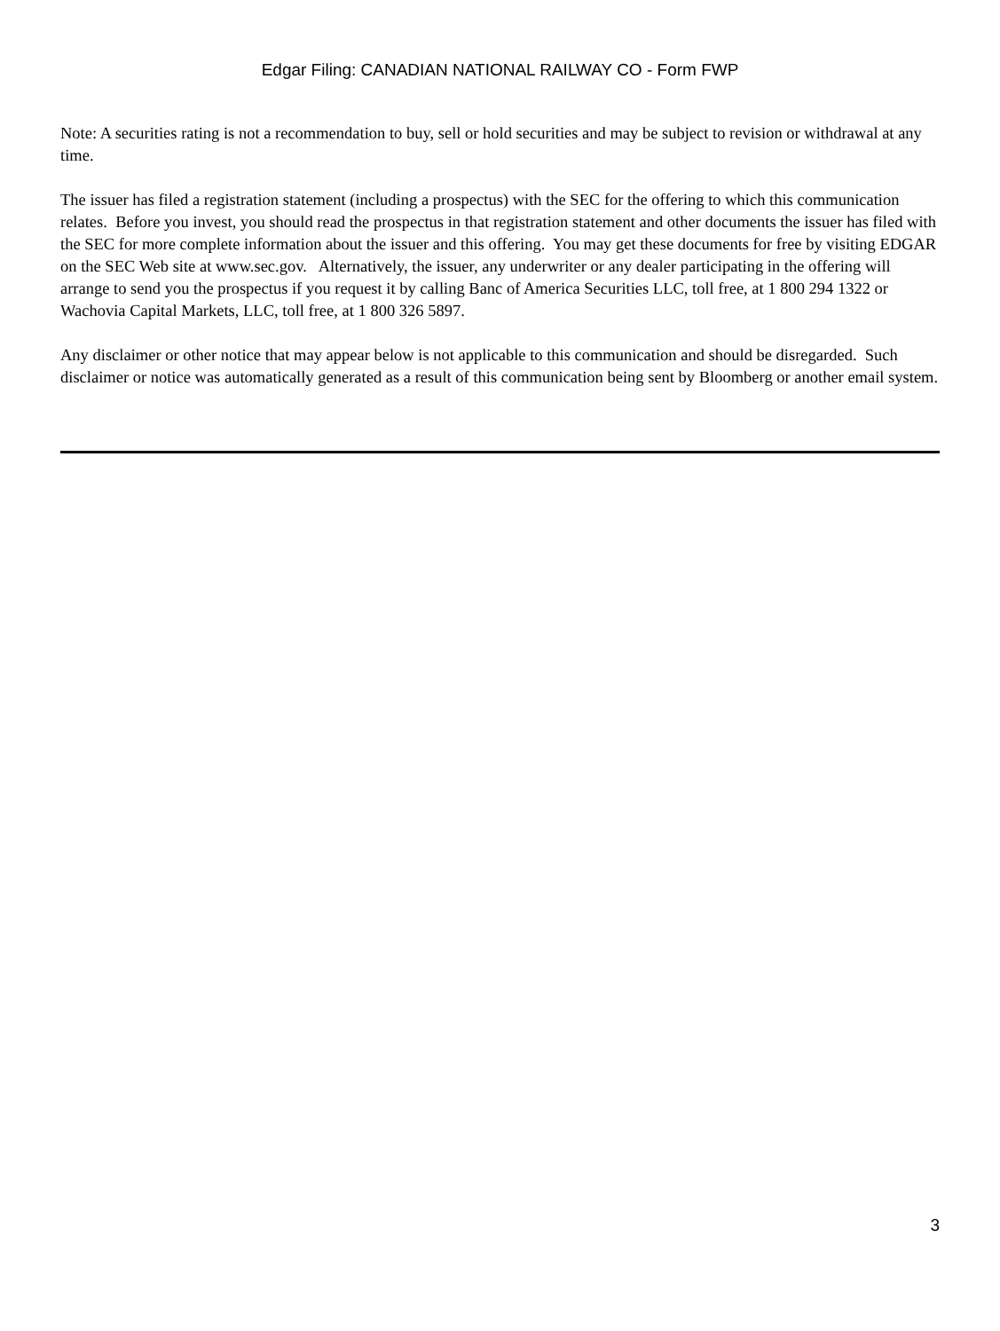Edgar Filing: CANADIAN NATIONAL RAILWAY CO - Form FWP
Note: A securities rating is not a recommendation to buy, sell or hold securities and may be subject to revision or withdrawal at any time.
The issuer has filed a registration statement (including a prospectus) with the SEC for the offering to which this communication relates. Before you invest, you should read the prospectus in that registration statement and other documents the issuer has filed with the SEC for more complete information about the issuer and this offering. You may get these documents for free by visiting EDGAR on the SEC Web site at www.sec.gov. Alternatively, the issuer, any underwriter or any dealer participating in the offering will arrange to send you the prospectus if you request it by calling Banc of America Securities LLC, toll free, at 1 800 294 1322 or Wachovia Capital Markets, LLC, toll free, at 1 800 326 5897.
Any disclaimer or other notice that may appear below is not applicable to this communication and should be disregarded. Such disclaimer or notice was automatically generated as a result of this communication being sent by Bloomberg or another email system.
3